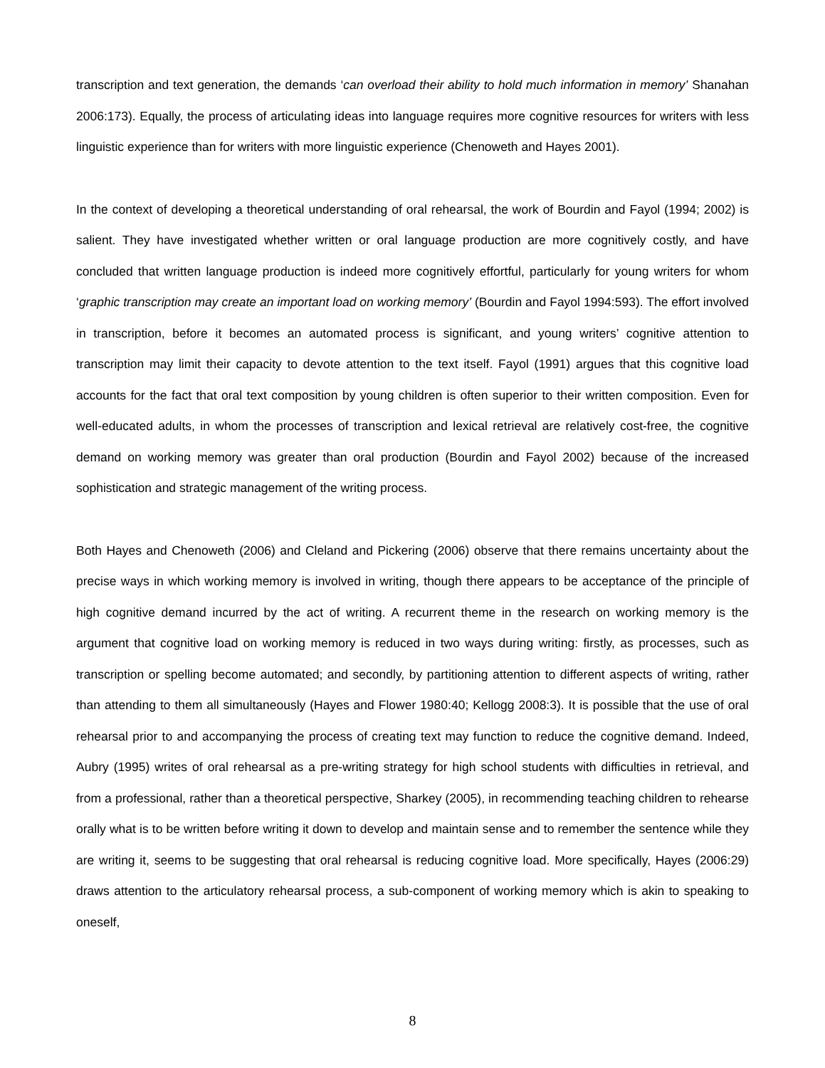transcription and text generation, the demands ‘can overload their ability to hold much information in memory’ Shanahan 2006:173). Equally, the process of articulating ideas into language requires more cognitive resources for writers with less linguistic experience than for writers with more linguistic experience (Chenoweth and Hayes 2001).
In the context of developing a theoretical understanding of oral rehearsal, the work of Bourdin and Fayol (1994; 2002) is salient. They have investigated whether written or oral language production are more cognitively costly, and have concluded that written language production is indeed more cognitively effortful, particularly for young writers for whom ‘graphic transcription may create an important load on working memory’ (Bourdin and Fayol 1994:593). The effort involved in transcription, before it becomes an automated process is significant, and young writers’ cognitive attention to transcription may limit their capacity to devote attention to the text itself. Fayol (1991) argues that this cognitive load accounts for the fact that oral text composition by young children is often superior to their written composition. Even for well-educated adults, in whom the processes of transcription and lexical retrieval are relatively cost-free, the cognitive demand on working memory was greater than oral production (Bourdin and Fayol 2002) because of the increased sophistication and strategic management of the writing process.
Both Hayes and Chenoweth (2006) and Cleland and Pickering (2006) observe that there remains uncertainty about the precise ways in which working memory is involved in writing, though there appears to be acceptance of the principle of high cognitive demand incurred by the act of writing. A recurrent theme in the research on working memory is the argument that cognitive load on working memory is reduced in two ways during writing: firstly, as processes, such as transcription or spelling become automated; and secondly, by partitioning attention to different aspects of writing, rather than attending to them all simultaneously (Hayes and Flower 1980:40; Kellogg 2008:3). It is possible that the use of oral rehearsal prior to and accompanying the process of creating text may function to reduce the cognitive demand. Indeed, Aubry (1995) writes of oral rehearsal as a pre-writing strategy for high school students with difficulties in retrieval, and from a professional, rather than a theoretical perspective, Sharkey (2005), in recommending teaching children to rehearse orally what is to be written before writing it down to develop and maintain sense and to remember the sentence while they are writing it, seems to be suggesting that oral rehearsal is reducing cognitive load. More specifically, Hayes (2006:29) draws attention to the articulatory rehearsal process, a sub-component of working memory which is akin to speaking to oneself,
8